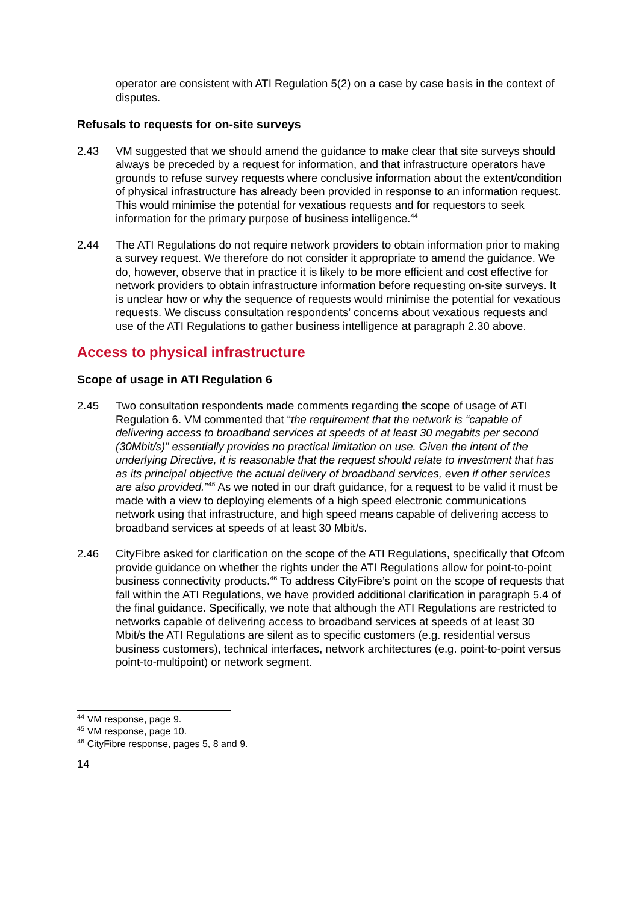operator are consistent with ATI Regulation 5(2) on a case by case basis in the context of disputes.
Refusals to requests for on-site surveys
2.43 VM suggested that we should amend the guidance to make clear that site surveys should always be preceded by a request for information, and that infrastructure operators have grounds to refuse survey requests where conclusive information about the extent/condition of physical infrastructure has already been provided in response to an information request. This would minimise the potential for vexatious requests and for requestors to seek information for the primary purpose of business intelligence.<sup>44</sup>
2.44 The ATI Regulations do not require network providers to obtain information prior to making a survey request. We therefore do not consider it appropriate to amend the guidance. We do, however, observe that in practice it is likely to be more efficient and cost effective for network providers to obtain infrastructure information before requesting on-site surveys. It is unclear how or why the sequence of requests would minimise the potential for vexatious requests. We discuss consultation respondents’ concerns about vexatious requests and use of the ATI Regulations to gather business intelligence at paragraph 2.30 above.
Access to physical infrastructure
Scope of usage in ATI Regulation 6
2.45 Two consultation respondents made comments regarding the scope of usage of ATI Regulation 6. VM commented that “the requirement that the network is “capable of delivering access to broadband services at speeds of at least 30 megabits per second (30Mbit/s)” essentially provides no practical limitation on use. Given the intent of the underlying Directive, it is reasonable that the request should relate to investment that has as its principal objective the actual delivery of broadband services, even if other services are also provided.”<sup>45</sup> As we noted in our draft guidance, for a request to be valid it must be made with a view to deploying elements of a high speed electronic communications network using that infrastructure, and high speed means capable of delivering access to broadband services at speeds of at least 30 Mbit/s.
2.46 CityFibre asked for clarification on the scope of the ATI Regulations, specifically that Ofcom provide guidance on whether the rights under the ATI Regulations allow for point-to-point business connectivity products.<sup>46</sup> To address CityFibre’s point on the scope of requests that fall within the ATI Regulations, we have provided additional clarification in paragraph 5.4 of the final guidance. Specifically, we note that although the ATI Regulations are restricted to networks capable of delivering access to broadband services at speeds of at least 30 Mbit/s the ATI Regulations are silent as to specific customers (e.g. residential versus business customers), technical interfaces, network architectures (e.g. point-to-point versus point-to-multipoint) or network segment.
<sup>44</sup> VM response, page 9.
<sup>45</sup> VM response, page 10.
<sup>46</sup> CityFibre response, pages 5, 8 and 9.
14